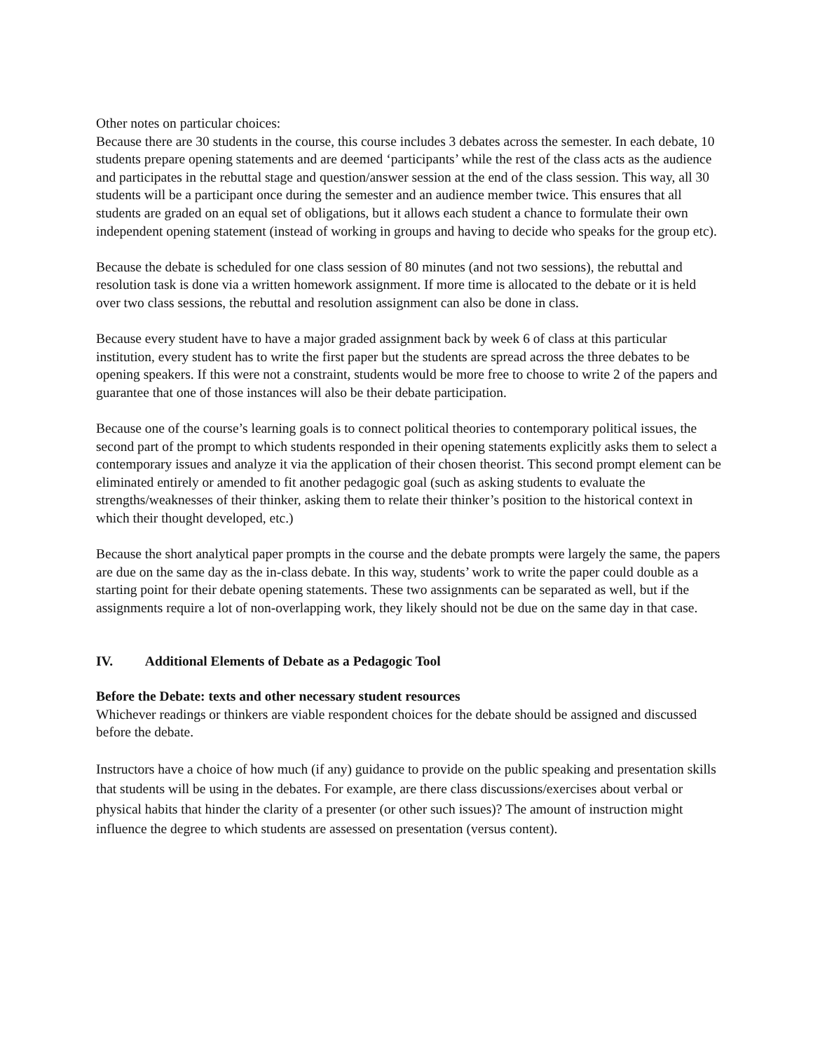Other notes on particular choices:
Because there are 30 students in the course, this course includes 3 debates across the semester. In each debate, 10 students prepare opening statements and are deemed ‘participants’ while the rest of the class acts as the audience and participates in the rebuttal stage and question/answer session at the end of the class session. This way, all 30 students will be a participant once during the semester and an audience member twice. This ensures that all students are graded on an equal set of obligations, but it allows each student a chance to formulate their own independent opening statement (instead of working in groups and having to decide who speaks for the group etc).
Because the debate is scheduled for one class session of 80 minutes (and not two sessions), the rebuttal and resolution task is done via a written homework assignment. If more time is allocated to the debate or it is held over two class sessions, the rebuttal and resolution assignment can also be done in class.
Because every student have to have a major graded assignment back by week 6 of class at this particular institution, every student has to write the first paper but the students are spread across the three debates to be opening speakers. If this were not a constraint, students would be more free to choose to write 2 of the papers and guarantee that one of those instances will also be their debate participation.
Because one of the course’s learning goals is to connect political theories to contemporary political issues, the second part of the prompt to which students responded in their opening statements explicitly asks them to select a contemporary issues and analyze it via the application of their chosen theorist. This second prompt element can be eliminated entirely or amended to fit another pedagogic goal (such as asking students to evaluate the strengths/weaknesses of their thinker, asking them to relate their thinker’s position to the historical context in which their thought developed, etc.)
Because the short analytical paper prompts in the course and the debate prompts were largely the same, the papers are due on the same day as the in-class debate. In this way, students’ work to write the paper could double as a starting point for their debate opening statements. These two assignments can be separated as well, but if the assignments require a lot of non-overlapping work, they likely should not be due on the same day in that case.
IV. Additional Elements of Debate as a Pedagogic Tool
Before the Debate: texts and other necessary student resources
Whichever readings or thinkers are viable respondent choices for the debate should be assigned and discussed before the debate.
Instructors have a choice of how much (if any) guidance to provide on the public speaking and presentation skills that students will be using in the debates. For example, are there class discussions/exercises about verbal or physical habits that hinder the clarity of a presenter (or other such issues)? The amount of instruction might influence the degree to which students are assessed on presentation (versus content).